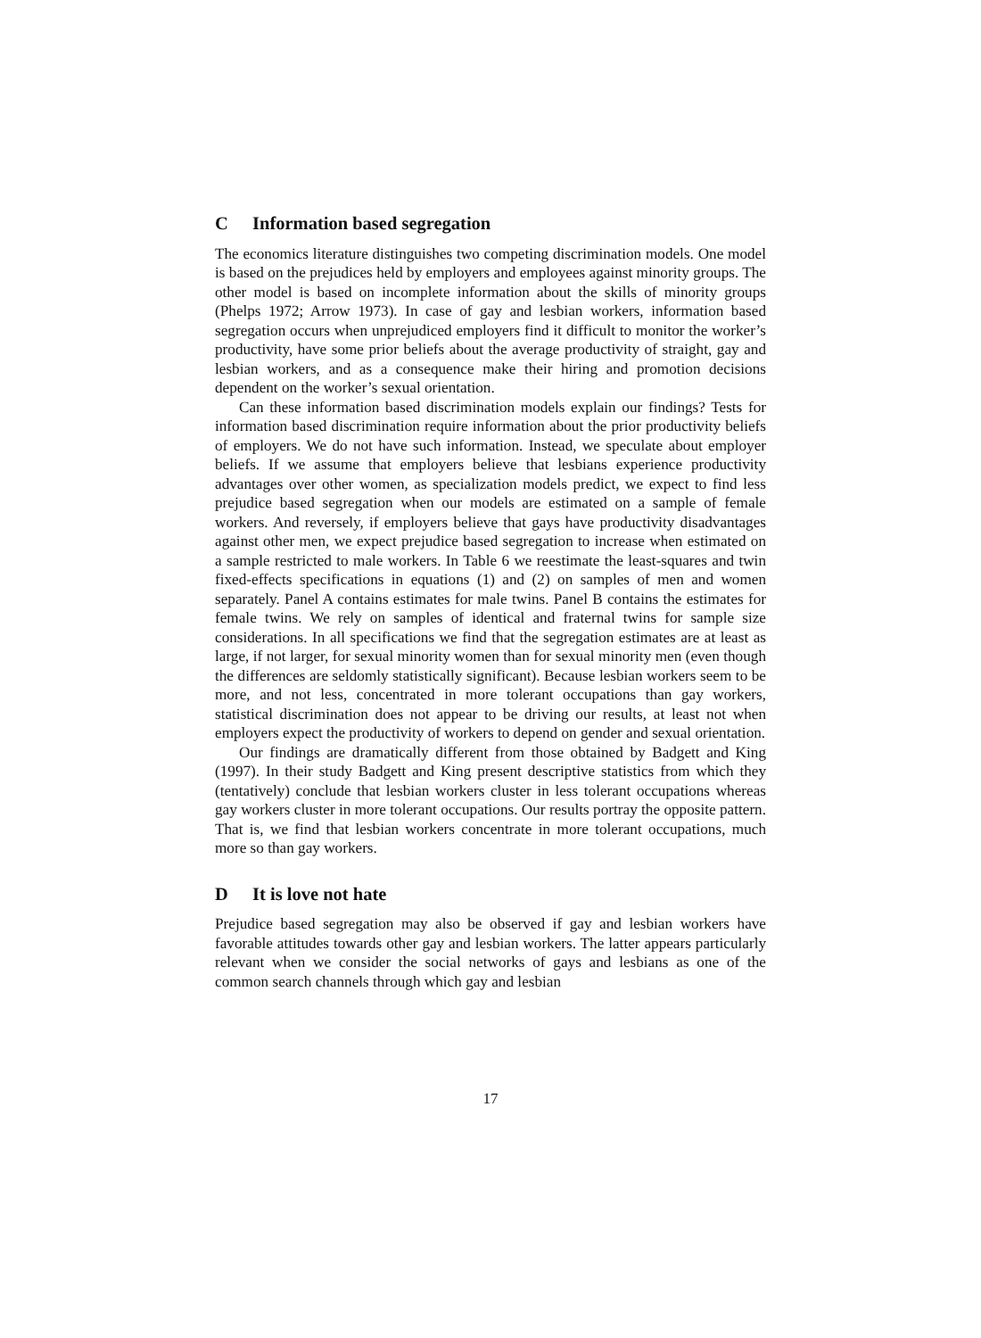C Information based segregation
The economics literature distinguishes two competing discrimination models. One model is based on the prejudices held by employers and employees against minority groups. The other model is based on incomplete information about the skills of minority groups (Phelps 1972; Arrow 1973). In case of gay and lesbian workers, information based segregation occurs when unprejudiced employers find it difficult to monitor the worker’s productivity, have some prior beliefs about the average productivity of straight, gay and lesbian workers, and as a consequence make their hiring and promotion decisions dependent on the worker’s sexual orientation.
Can these information based discrimination models explain our findings? Tests for information based discrimination require information about the prior productivity beliefs of employers. We do not have such information. Instead, we speculate about employer beliefs. If we assume that employers believe that lesbians experience productivity advantages over other women, as specialization models predict, we expect to find less prejudice based segregation when our models are estimated on a sample of female workers. And reversely, if employers believe that gays have productivity disadvantages against other men, we expect prejudice based segregation to increase when estimated on a sample restricted to male workers. In Table 6 we reestimate the least-squares and twin fixed-effects specifications in equations (1) and (2) on samples of men and women separately. Panel A contains estimates for male twins. Panel B contains the estimates for female twins. We rely on samples of identical and fraternal twins for sample size considerations. In all specifications we find that the segregation estimates are at least as large, if not larger, for sexual minority women than for sexual minority men (even though the differences are seldomly statistically significant). Because lesbian workers seem to be more, and not less, concentrated in more tolerant occupations than gay workers, statistical discrimination does not appear to be driving our results, at least not when employers expect the productivity of workers to depend on gender and sexual orientation.
Our findings are dramatically different from those obtained by Badgett and King (1997). In their study Badgett and King present descriptive statistics from which they (tentatively) conclude that lesbian workers cluster in less tolerant occupations whereas gay workers cluster in more tolerant occupations. Our results portray the opposite pattern. That is, we find that lesbian workers concentrate in more tolerant occupations, much more so than gay workers.
D It is love not hate
Prejudice based segregation may also be observed if gay and lesbian workers have favorable attitudes towards other gay and lesbian workers. The latter appears particularly relevant when we consider the social networks of gays and lesbians as one of the common search channels through which gay and lesbian
17